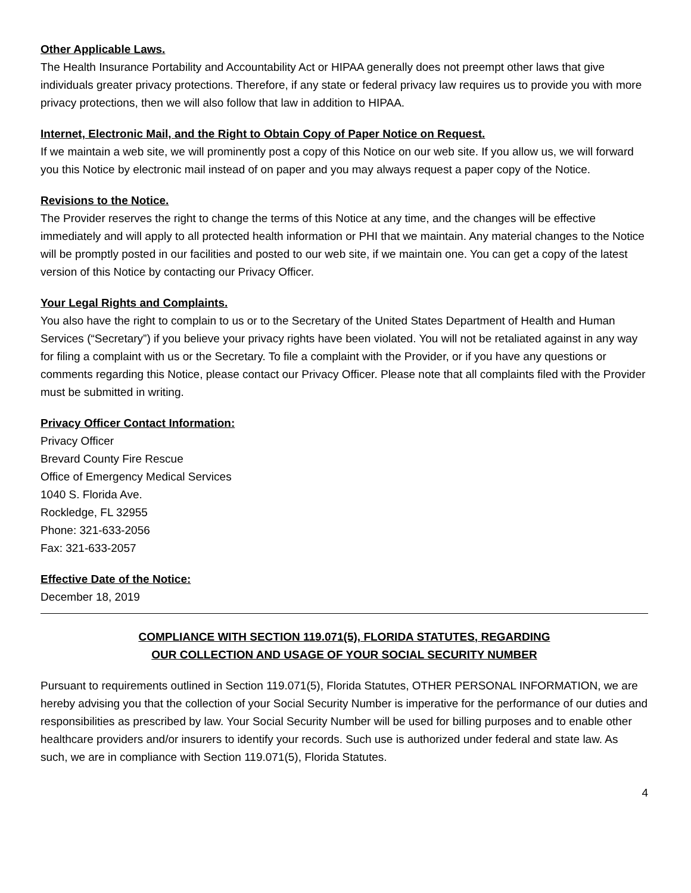Other Applicable Laws.
The Health Insurance Portability and Accountability Act or HIPAA generally does not preempt other laws that give individuals greater privacy protections. Therefore, if any state or federal privacy law requires us to provide you with more privacy protections, then we will also follow that law in addition to HIPAA.
Internet, Electronic Mail, and the Right to Obtain Copy of Paper Notice on Request.
If we maintain a web site, we will prominently post a copy of this Notice on our web site. If you allow us, we will forward you this Notice by electronic mail instead of on paper and you may always request a paper copy of the Notice.
Revisions to the Notice.
The Provider reserves the right to change the terms of this Notice at any time, and the changes will be effective immediately and will apply to all protected health information or PHI that we maintain. Any material changes to the Notice will be promptly posted in our facilities and posted to our web site, if we maintain one. You can get a copy of the latest version of this Notice by contacting our Privacy Officer.
Your Legal Rights and Complaints.
You also have the right to complain to us or to the Secretary of the United States Department of Health and Human Services (“Secretary”) if you believe your privacy rights have been violated. You will not be retaliated against in any way for filing a complaint with us or the Secretary. To file a complaint with the Provider, or if you have any questions or comments regarding this Notice, please contact our Privacy Officer. Please note that all complaints filed with the Provider must be submitted in writing.
Privacy Officer Contact Information:
Privacy Officer
Brevard County Fire Rescue
Office of Emergency Medical Services
1040 S. Florida Ave.
Rockledge, FL 32955
Phone: 321-633-2056
Fax: 321-633-2057
Effective Date of the Notice:
December 18, 2019
COMPLIANCE WITH SECTION 119.071(5), FLORIDA STATUTES, REGARDING
OUR COLLECTION AND USAGE OF YOUR SOCIAL SECURITY NUMBER
Pursuant to requirements outlined in Section 119.071(5), Florida Statutes, OTHER PERSONAL INFORMATION, we are hereby advising you that the collection of your Social Security Number is imperative for the performance of our duties and responsibilities as prescribed by law. Your Social Security Number will be used for billing purposes and to enable other healthcare providers and/or insurers to identify your records. Such use is authorized under federal and state law. As such, we are in compliance with Section 119.071(5), Florida Statutes.
4